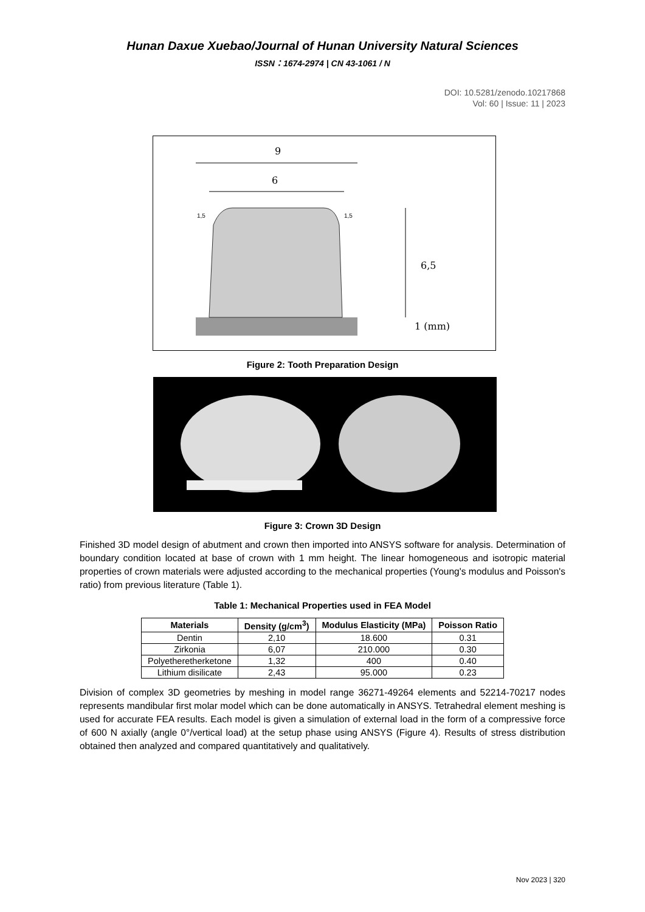Hunan Daxue Xuebao/Journal of Hunan University Natural Sciences
ISSN：1674-2974 | CN 43-1061 / N
DOI: 10.5281/zenodo.10217868
Vol: 60 | Issue: 11 | 2023
9
6
6,5
1 (mm)
1,5
1,5
Figure 2: Tooth Preparation Design
Figure 3: Crown 3D Design
Finished 3D model design of abutment and crown then imported into ANSYS software for analysis. Determination of boundary condition located at base of crown with 1 mm height. The linear homogeneous and isotropic material properties of crown materials were adjusted according to the mechanical properties (Young's modulus and Poisson's ratio) from previous literature (Table 1).
Table 1: Mechanical Properties used in FEA Model
| Materials | Density (g/cm<sup>3</sup>) | Modulus Elasticity (MPa) | Poisson Ratio |
| --- | --- | --- | --- |
| Dentin | 2,10 | 18.600 | 0.31 |
| Zirkonia | 6,07 | 210.000 | 0.30 |
| Polyetheretherketone | 1,32 | 400 | 0.40 |
| Lithium disilicate | 2,43 | 95.000 | 0.23 |
Division of complex 3D geometries by meshing in model range 36271-49264 elements and 52214-70217 nodes represents mandibular first molar model which can be done automatically in ANSYS. Tetrahedral element meshing is used for accurate FEA results. Each model is given a simulation of external load in the form of a compressive force of 600 N axially (angle 0°/vertical load) at the setup phase using ANSYS (Figure 4). Results of stress distribution obtained then analyzed and compared quantitatively and qualitatively.
Nov 2023 | 320